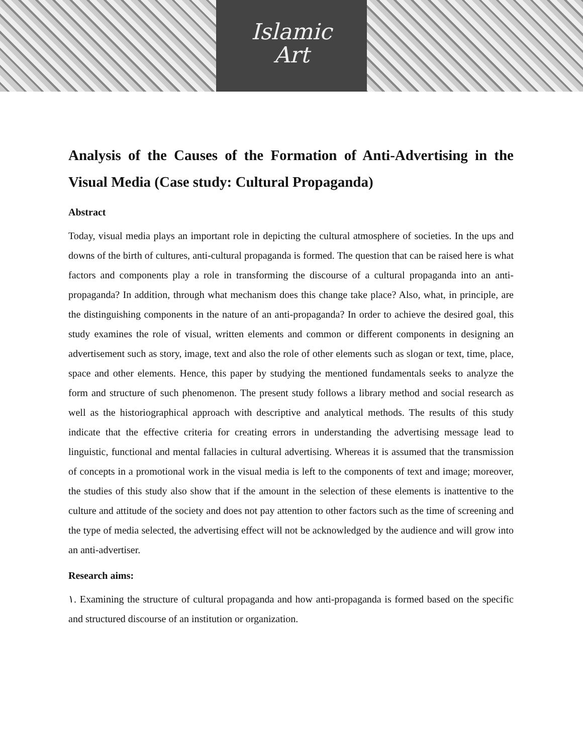Islamic
Art
Analysis of the Causes of the Formation of Anti-Advertising in the Visual Media (Case study: Cultural Propaganda)
Abstract
Today, visual media plays an important role in depicting the cultural atmosphere of societies. In the ups and downs of the birth of cultures, anti-cultural propaganda is formed. The question that can be raised here is what factors and components play a role in transforming the discourse of a cultural propaganda into an anti-propaganda? In addition, through what mechanism does this change take place? Also, what, in principle, are the distinguishing components in the nature of an anti-propaganda? In order to achieve the desired goal, this study examines the role of visual, written elements and common or different components in designing an advertisement such as story, image, text and also the role of other elements such as slogan or text, time, place, space and other elements. Hence, this paper by studying the mentioned fundamentals seeks to analyze the form and structure of such phenomenon. The present study follows a library method and social research as well as the historiographical approach with descriptive and analytical methods. The results of this study indicate that the effective criteria for creating errors in understanding the advertising message lead to linguistic, functional and mental fallacies in cultural advertising. Whereas it is assumed that the transmission of concepts in a promotional work in the visual media is left to the components of text and image; moreover, the studies of this study also show that if the amount in the selection of these elements is inattentive to the culture and attitude of the society and does not pay attention to other factors such as the time of screening and the type of media selected, the advertising effect will not be acknowledged by the audience and will grow into an anti-advertiser.
Research aims:
١. Examining the structure of cultural propaganda and how anti-propaganda is formed based on the specific and structured discourse of an institution or organization.